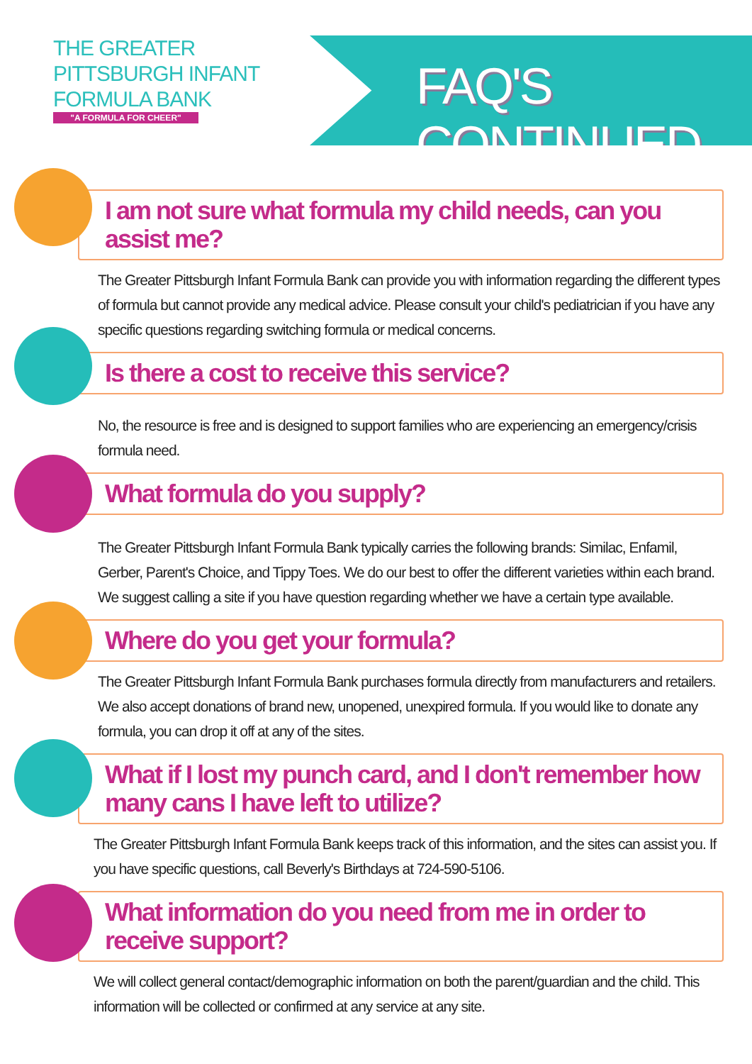THE GREATER
PITTSBURGH INFANT
FORMULA BANK
"A FORMULA FOR CHEER"
FAQ'S CONTINUED....
I am not sure what formula my child needs, can you assist me?
The Greater Pittsburgh Infant Formula Bank can provide you with information regarding the different types of formula but cannot provide any medical advice. Please consult your child's pediatrician if you have any specific questions regarding switching formula or medical concerns.
Is there a cost to receive this service?
No, the resource is free and is designed to support families who are experiencing an emergency/crisis formula need.
What formula do you supply?
The Greater Pittsburgh Infant Formula Bank typically carries the following brands: Similac, Enfamil, Gerber, Parent's Choice, and Tippy Toes. We do our best to offer the different varieties within each brand. We suggest calling a site if you have question regarding whether we have a certain type available.
Where do you get your formula?
The Greater Pittsburgh Infant Formula Bank purchases formula directly from manufacturers and retailers. We also accept donations of brand new, unopened, unexpired formula. If you would like to donate any formula, you can drop it off at any of the sites.
What if I lost my punch card, and I don't remember how many cans I have left to utilize?
The Greater Pittsburgh Infant Formula Bank keeps track of this information, and the sites can assist you. If you have specific questions, call Beverly's Birthdays at 724-590-5106.
What information do you need from me in order to receive support?
We will collect general contact/demographic information on both the parent/guardian and the child. This information will be collected or confirmed at any service at any site.